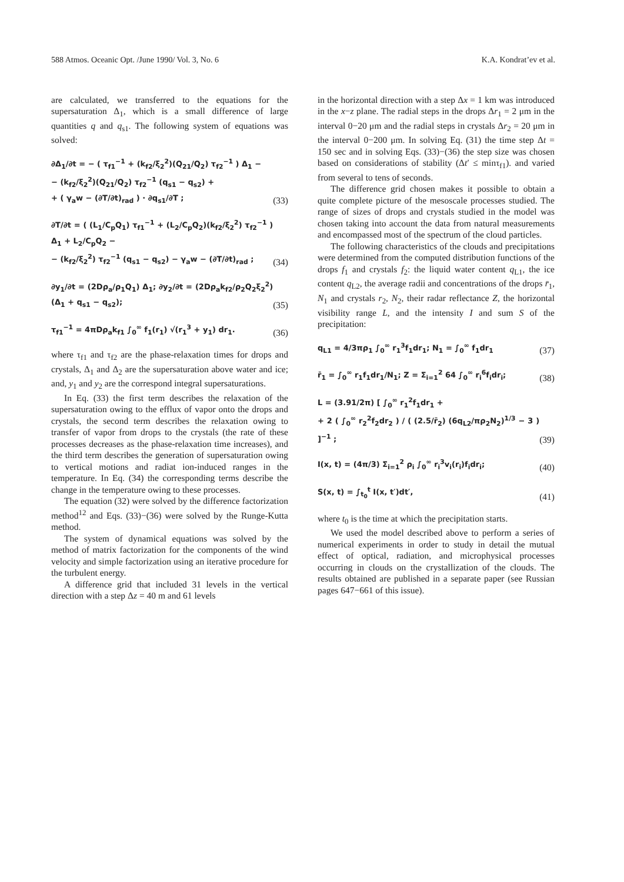588 Atmos. Oceanic Opt. /June 1990/ Vol. 3, No. 6 K.A. Kondrat’ev et al.
are calculated, we transferred to the equations for the supersaturation Δ<sub>1</sub>, which is a small difference of large quantities q and q<sub>s1</sub>. The following system of equations was solved:
∂Δ<sub>1</sub>/∂t = − ( τ<sub>f1</sub><sup>−1</sup> + (k<sub>f2</sub>/ξ<sub>2</sub><sup>2</sup>)(Q<sub>21</sub>/Q<sub>2</sub>) τ<sub>f2</sub><sup>−1</sup> ) Δ<sub>1</sub> −
− (k<sub>f2</sub>/ξ<sub>2</sub><sup>2</sup>)(Q<sub>21</sub>/Q<sub>2</sub>) τ<sub>f2</sub><sup>−1</sup> (q<sub>s1</sub> − q<sub>s2</sub>) +
+ ( γ<sub>a</sub>w − (∂T/∂t)<sub>rad</sub> ) · ∂q<sub>s1</sub>/∂T ;
(33)
∂T/∂t = ( (L<sub>1</sub>/C<sub>p</sub>Q<sub>1</sub>) τ<sub>f1</sub><sup>−1</sup> + (L<sub>2</sub>/C<sub>p</sub>Q<sub>2</sub>)(k<sub>f2</sub>/ξ<sub>2</sub><sup>2</sup>) τ<sub>f2</sub><sup>−1</sup> ) Δ<sub>1</sub> + L<sub>2</sub>/C<sub>p</sub>Q<sub>2</sub> −
− (k<sub>f2</sub>/ξ<sub>2</sub><sup>2</sup>) τ<sub>f2</sub><sup>−1</sup> (q<sub>s1</sub> − q<sub>s2</sub>) − γ<sub>a</sub>w − (∂T/∂t)<sub>rad</sub> ;
(34)
∂y<sub>1</sub>/∂t = (2Dρ<sub>a</sub>/ρ<sub>1</sub>Q<sub>1</sub>) Δ<sub>1</sub>; ∂y<sub>2</sub>/∂t = (2Dρ<sub>a</sub>k<sub>f2</sub>/ρ<sub>2</sub>Q<sub>2</sub>ξ<sub>2</sub><sup>2</sup>) (Δ<sub>1</sub> + q<sub>s1</sub> − q<sub>s2</sub>);
(35)
τ<sub>f1</sub><sup>−1</sup> = 4πDρ<sub>a</sub>k<sub>f1</sub> ∫<sub>0</sub><sup>∞</sup> f<sub>1</sub>(r<sub>1</sub>) √(r<sub>1</sub><sup>3</sup> + y<sub>1</sub>) dr<sub>1</sub>.
(36)
where τ<sub>f1</sub> and τ<sub>f2</sub> are the phase-relaxation times for drops and crystals, Δ<sub>1</sub> and Δ<sub>2</sub> are the supersaturation above water and ice; and, y<sub>1</sub> and y<sub>2</sub> are the correspond integral supersaturations.
In Eq. (33) the first term describes the relaxation of the supersaturation owing to the efflux of vapor onto the drops and crystals, the second term describes the relaxation owing to transfer of vapor from drops to the crystals (the rate of these processes decreases as the phase-relaxation time increases), and the third term describes the generation of supersaturation owing to vertical motions and radiat ion-induced ranges in the temperature. In Eq. (34) the corresponding terms describe the change in the temperature owing to these processes.
The equation (32) were solved by the difference factorization method<sup>12</sup> and Eqs. (33)−(36) were solved by the Runge-Kutta method.
The system of dynamical equations was solved by the method of matrix factorization for the components of the wind velocity and simple factorization using an iterative procedure for the turbulent energy.
A difference grid that included 31 levels in the vertical direction with a step Δz = 40 m and 61 levels
in the horizontal direction with a step Δx = 1 km was introduced in the x−z plane. The radial steps in the drops Δr<sub>1</sub> = 2 μm in the interval 0−20 μm and the radial steps in crystals Δr<sub>2</sub> = 20 μm in the interval 0−200 μm. In solving Eq. (31) the time step Δt = 150 sec and in solving Eqs. (33)−(36) the step size was chosen based on considerations of stability (Δt′ ≤ minτ<sub>f1</sub>). and varied from several to tens of seconds.
The difference grid chosen makes it possible to obtain a quite complete picture of the mesoscale processes studied. The range of sizes of drops and crystals studied in the model was chosen taking into account the data from natural measurements and encompassed most of the spectrum of the cloud particles.
The following characteristics of the clouds and precipitations were determined from the computed distribution functions of the drops f<sub>1</sub> and crystals f<sub>2</sub>: the liquid water content q<sub>L1</sub>, the ice content q<sub>L2</sub>, the average radii and concentrations of the drops r̄<sub>1</sub>, N<sub>1</sub> and crystals r<sub>2</sub>, N<sub>2</sub>, their radar reflectance Z, the horizontal visibility range L, and the intensity I and sum S of the precipitation:
q<sub>L1</sub> = 4/3πρ<sub>1</sub> ∫<sub>0</sub><sup>∞</sup> r<sub>1</sub><sup>3</sup>f<sub>1</sub>dr<sub>1</sub>; N<sub>1</sub> = ∫<sub>0</sub><sup>∞</sup> f<sub>1</sub>dr<sub>1</sub>
(37)
r̄<sub>1</sub> = ∫<sub>0</sub><sup>∞</sup> r<sub>1</sub>f<sub>1</sub>dr<sub>1</sub>/N<sub>1</sub>; Z = Σ<sub>i=1</sub><sup>2</sup> 64 ∫<sub>0</sub><sup>∞</sup> r<sub>i</sub><sup>6</sup>f<sub>i</sub>dr<sub>i</sub>;
(38)
L = (3.91/2π) [ ∫<sub>0</sub><sup>∞</sup> r<sub>1</sub><sup>2</sup>f<sub>1</sub>dr<sub>1</sub> +
+ 2 ( ∫<sub>0</sub><sup>∞</sup> r<sub>2</sub><sup>2</sup>f<sub>2</sub>dr<sub>2</sub> ) / ( (2.5/r̄<sub>2</sub>) (6q<sub>L2</sub>/πρ<sub>2</sub>N<sub>2</sub>)<sup>1/3</sup> − 3 ) ]<sup>−1</sup> ;
(39)
I(x, t) = (4π/3) Σ<sub>i=1</sub><sup>2</sup> ρ<sub>i</sub> ∫<sub>0</sub><sup>∞</sup> r<sub>i</sub><sup>3</sup>v<sub>i</sub>(r<sub>i</sub>)f<sub>i</sub>dr<sub>i</sub>;
(40)
S(x, t) = ∫<sub>t<sub>0</sub></sub><sup>t</sup> I(x, t′)dt′,
(41)
where t<sub>0</sub> is the time at which the precipitation starts.
We used the model described above to perform a series of numerical experiments in order to study in detail the mutual effect of optical, radiation, and microphysical processes occurring in clouds on the crystallization of the clouds. The results obtained are published in a separate paper (see Russian pages 647−661 of this issue).